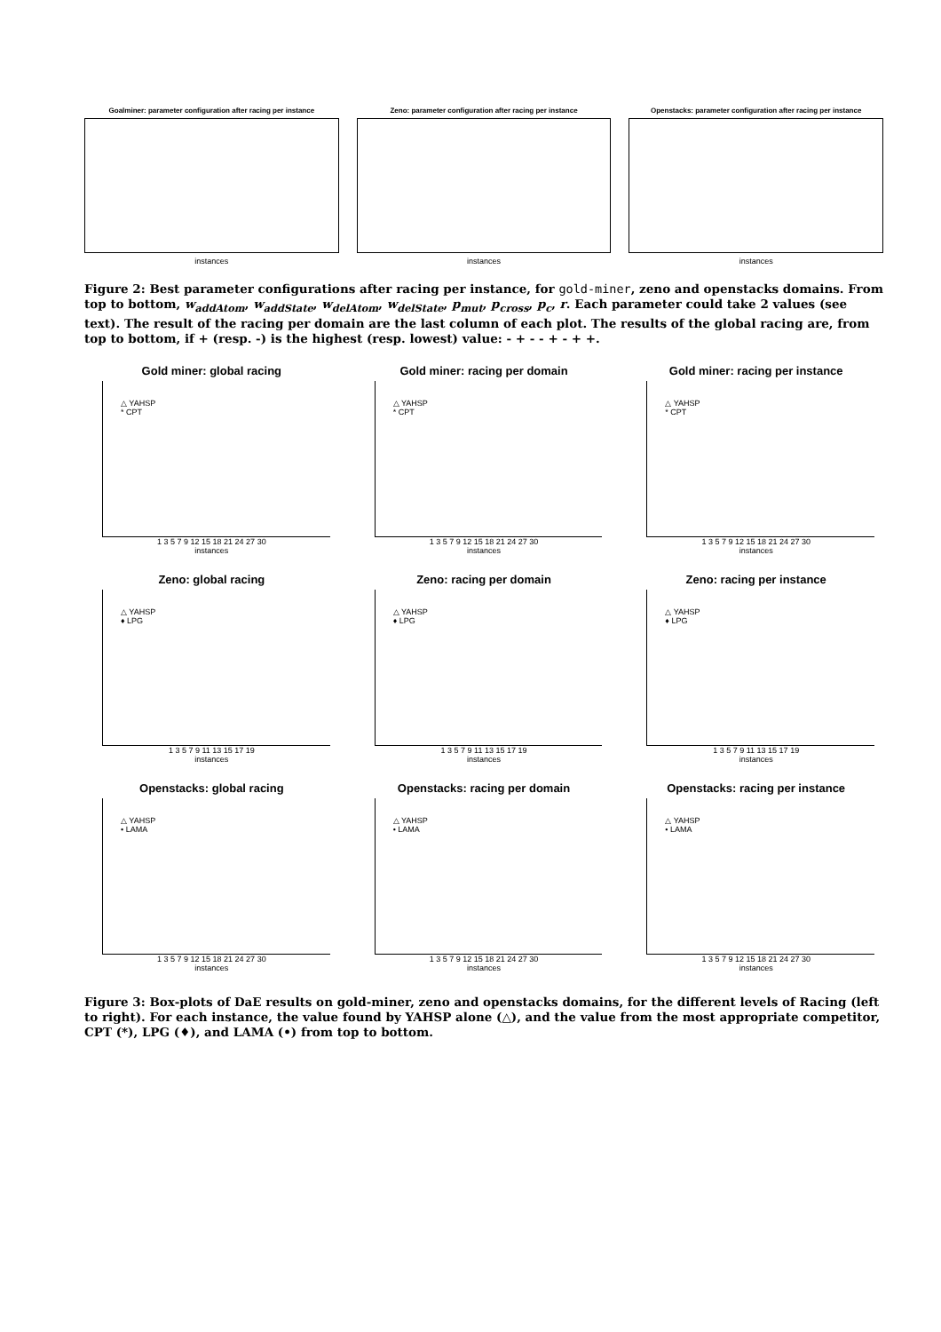Goalminer: parameter configuration after racing per instance
instances
Zeno: parameter configuration after racing per instance
instances
Openstacks: parameter configuration after racing per instance
instances
Figure 2: Best parameter configurations after racing per instance, for gold-miner, zeno and openstacks domains. From top to bottom, w<sub>addAtom</sub>, w<sub>addState</sub>, w<sub>delAtom</sub>, w<sub>delState</sub>, p<sub>mut</sub>, p<sub>cross</sub>, p<sub>c</sub>, r. Each parameter could take 2 values (see text). The result of the racing per domain are the last column of each plot. The results of the global racing are, from top to bottom, if + (resp. -) is the highest (resp. lowest) value: - + - - + - + +.
Gold miner: global racing
△ YAHSP
* CPT
1 3 5 7 9 12 15 18 21 24 27 30
instances
Gold miner: racing per domain
△ YAHSP
* CPT
1 3 5 7 9 12 15 18 21 24 27 30
instances
Gold miner: racing per instance
△ YAHSP
* CPT
1 3 5 7 9 12 15 18 21 24 27 30
instances
Zeno: global racing
△ YAHSP
♦ LPG
1 3 5 7 9 11 13 15 17 19
instances
Zeno: racing per domain
△ YAHSP
♦ LPG
1 3 5 7 9 11 13 15 17 19
instances
Zeno: racing per instance
△ YAHSP
♦ LPG
1 3 5 7 9 11 13 15 17 19
instances
Openstacks: global racing
△ YAHSP
• LAMA
1 3 5 7 9 12 15 18 21 24 27 30
instances
Openstacks: racing per domain
△ YAHSP
• LAMA
1 3 5 7 9 12 15 18 21 24 27 30
instances
Openstacks: racing per instance
△ YAHSP
• LAMA
1 3 5 7 9 12 15 18 21 24 27 30
instances
Figure 3: Box-plots of DaE results on gold-miner, zeno and openstacks domains, for the different levels of Racing (left to right). For each instance, the value found by YAHSP alone (△), and the value from the most appropriate competitor, CPT (*), LPG (♦), and LAMA (•) from top to bottom.